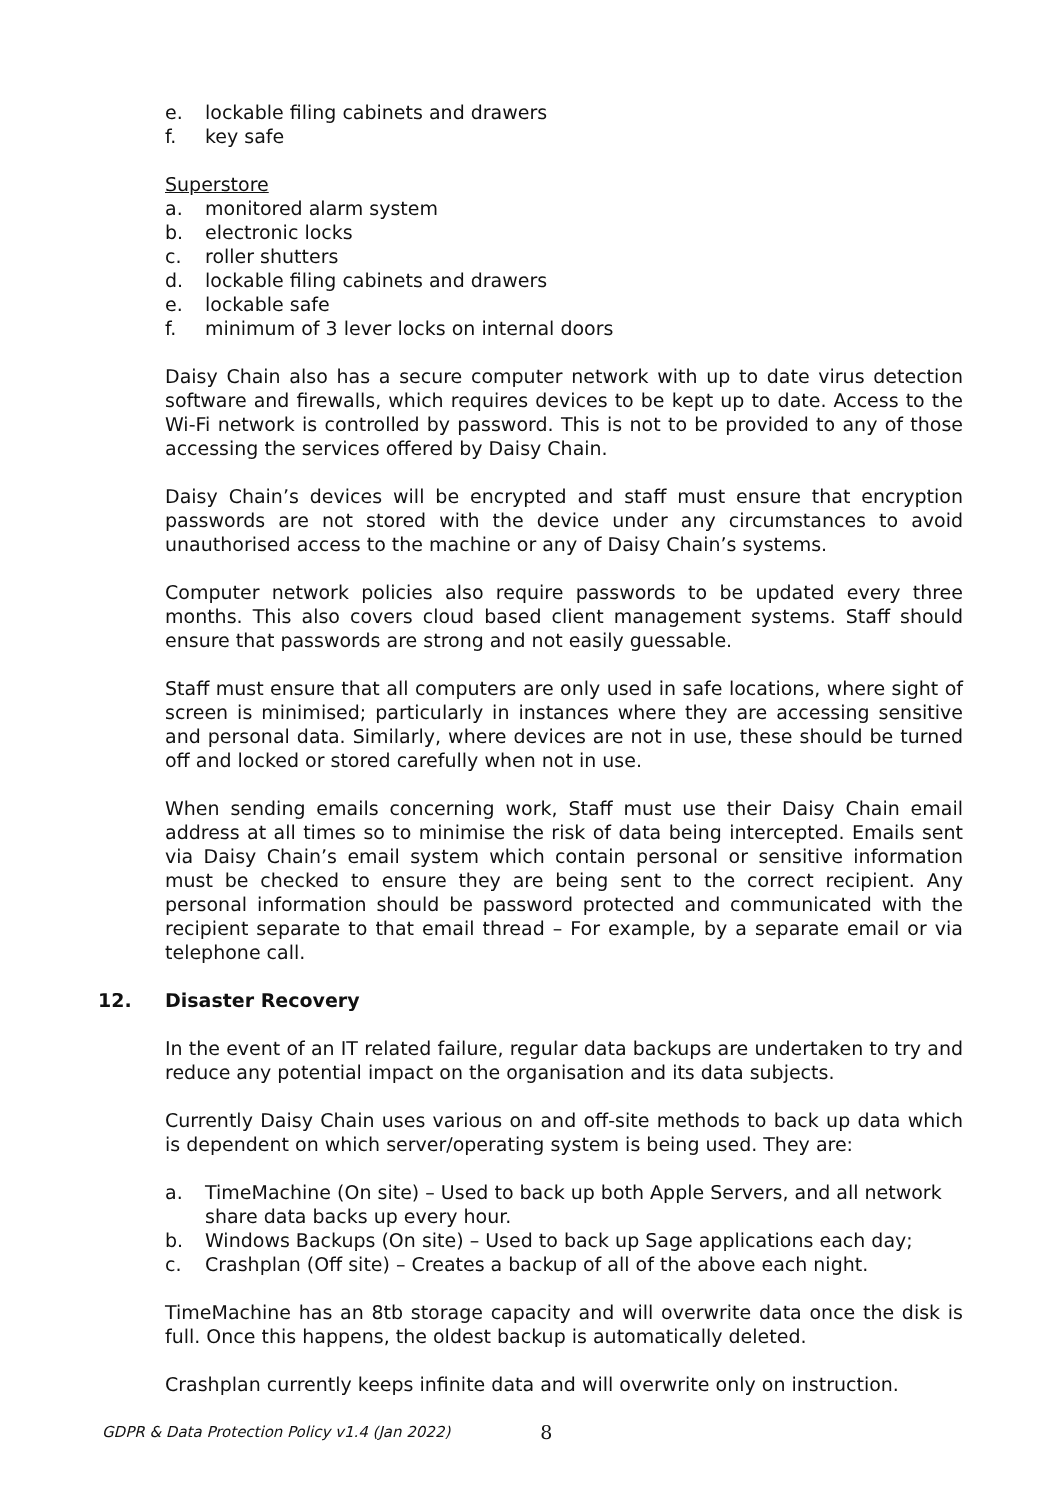e. lockable filing cabinets and drawers
f. key safe
Superstore
a. monitored alarm system
b. electronic locks
c. roller shutters
d. lockable filing cabinets and drawers
e. lockable safe
f. minimum of 3 lever locks on internal doors
Daisy Chain also has a secure computer network with up to date virus detection software and firewalls, which requires devices to be kept up to date. Access to the Wi-Fi network is controlled by password. This is not to be provided to any of those accessing the services offered by Daisy Chain.
Daisy Chain’s devices will be encrypted and staff must ensure that encryption passwords are not stored with the device under any circumstances to avoid unauthorised access to the machine or any of Daisy Chain’s systems.
Computer network policies also require passwords to be updated every three months. This also covers cloud based client management systems. Staff should ensure that passwords are strong and not easily guessable.
Staff must ensure that all computers are only used in safe locations, where sight of screen is minimised; particularly in instances where they are accessing sensitive and personal data. Similarly, where devices are not in use, these should be turned off and locked or stored carefully when not in use.
When sending emails concerning work, Staff must use their Daisy Chain email address at all times so to minimise the risk of data being intercepted. Emails sent via Daisy Chain’s email system which contain personal or sensitive information must be checked to ensure they are being sent to the correct recipient. Any personal information should be password protected and communicated with the recipient separate to that email thread – For example, by a separate email or via telephone call.
12. Disaster Recovery
In the event of an IT related failure, regular data backups are undertaken to try and reduce any potential impact on the organisation and its data subjects.
Currently Daisy Chain uses various on and off-site methods to back up data which is dependent on which server/operating system is being used. They are:
a. TimeMachine (On site) – Used to back up both Apple Servers, and all network share data backs up every hour.
b. Windows Backups (On site) – Used to back up Sage applications each day;
c. Crashplan (Off site) – Creates a backup of all of the above each night.
TimeMachine has an 8tb storage capacity and will overwrite data once the disk is full. Once this happens, the oldest backup is automatically deleted.
Crashplan currently keeps infinite data and will overwrite only on instruction.
GDPR & Data Protection Policy v1.4 (Jan 2022) 8